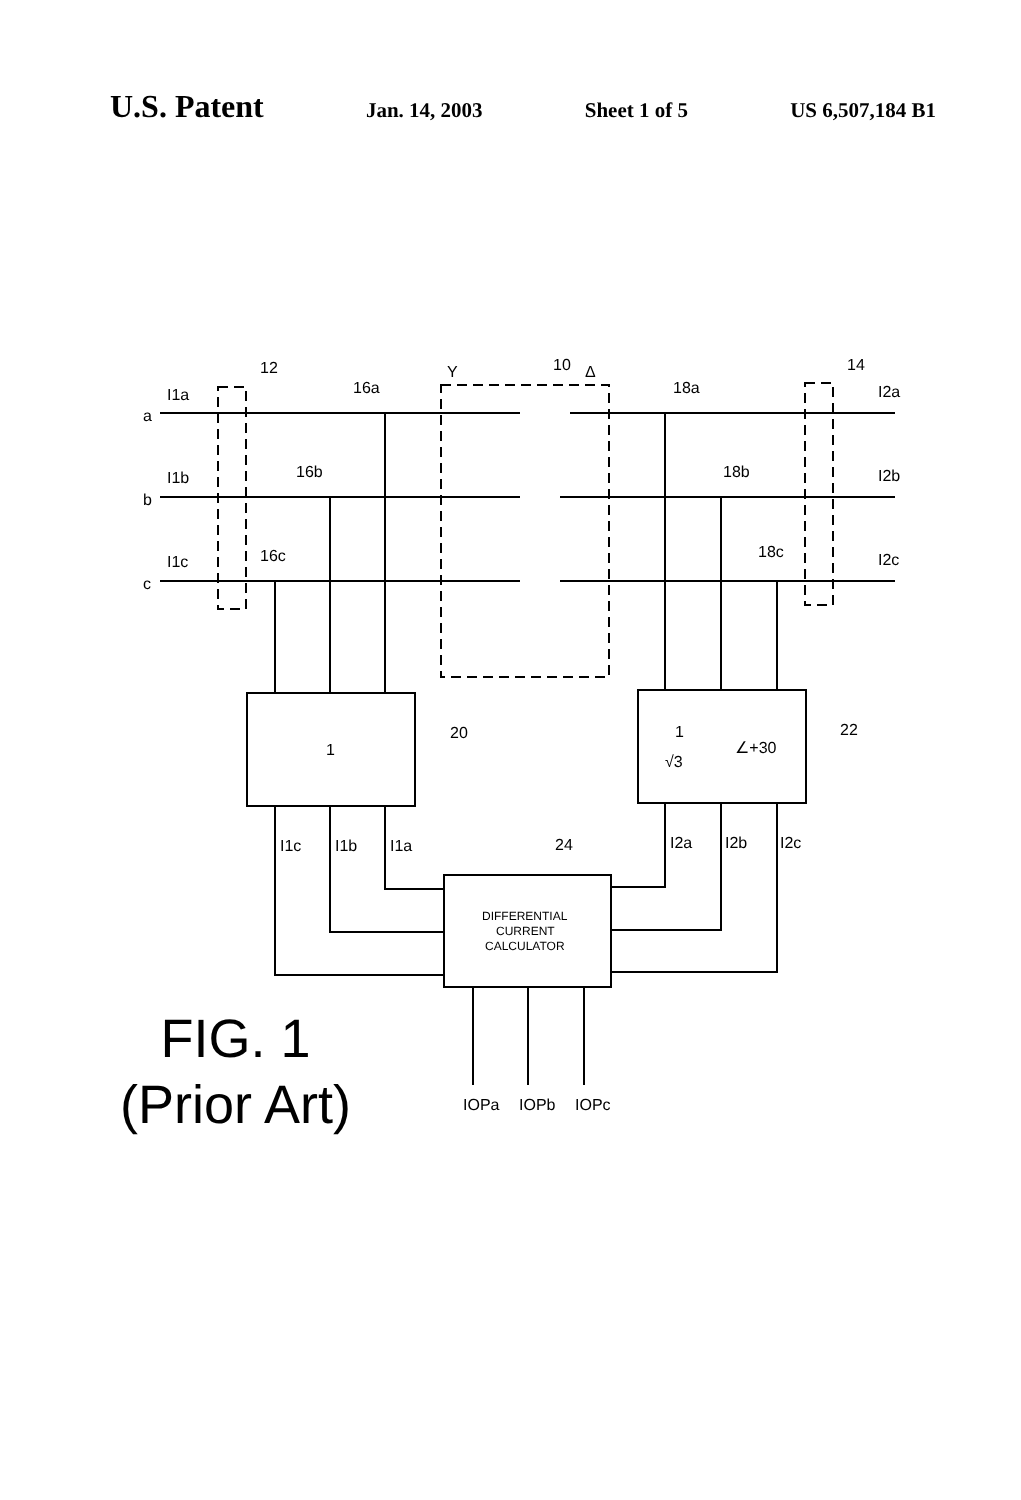U.S. Patent Jan. 14, 2003 Sheet 1 of 5 US 6,507,184 B1
a
b
c
12
10
14
16a
16b
16c
18a
18b
18c
Y
Δ
I1a
I1b
I1c
I2a
I2b
I2c
1
20
22
1
√3
∠+30
I1c
I1b
I1a
I2a
I2b
I2c
24
DIFFERENTIAL
CURRENT
CALCULATOR
IOPa
IOPb
IOPc
FIG. 1
(Prior Art)